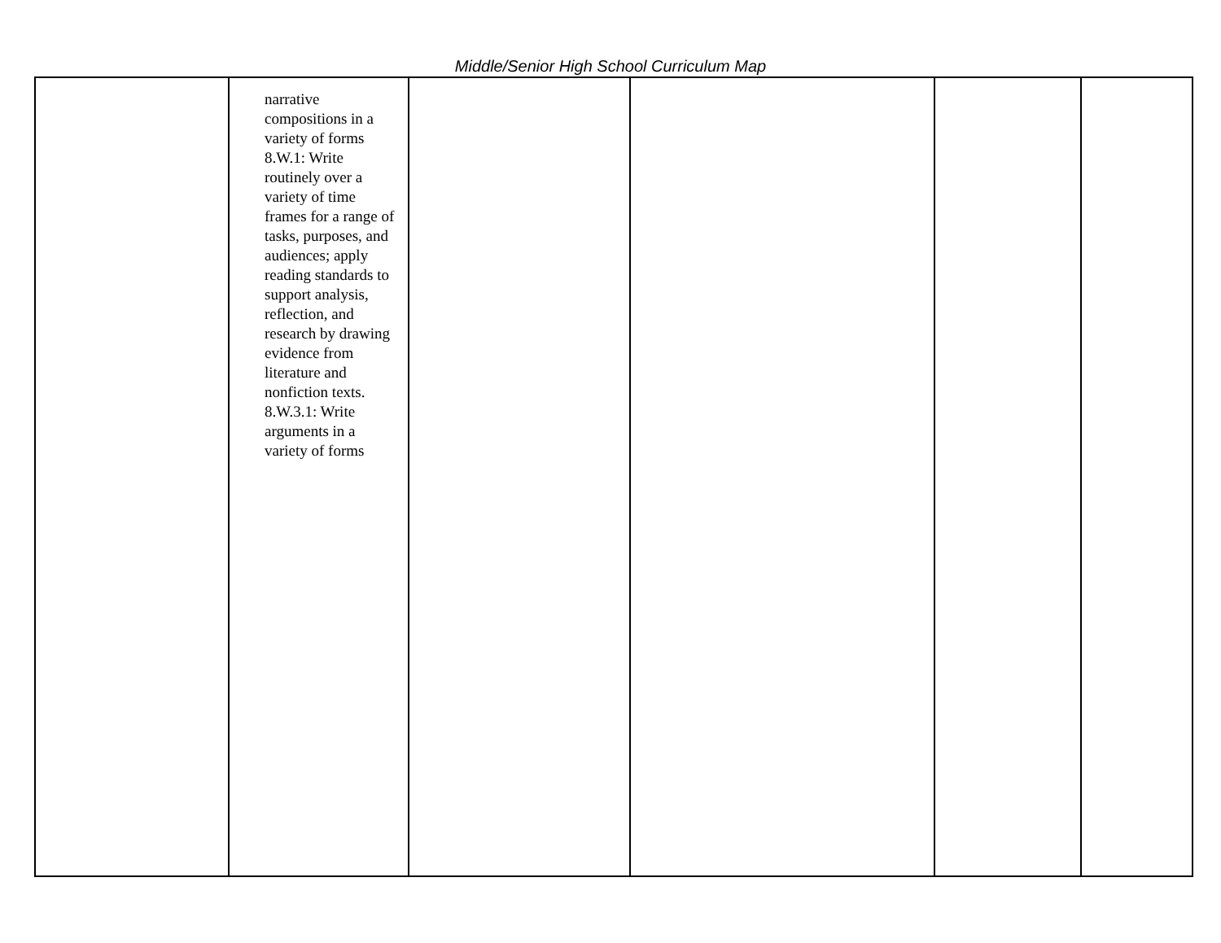Middle/Senior High School Curriculum Map
| | narrative compositions in a variety of forms 8.W.1: Write routinely over a variety of time frames for a range of tasks, purposes, and audiences; apply reading standards to support analysis, reflection, and research by drawing evidence from literature and nonfiction texts. 8.W.3.1: Write arguments in a variety of forms | | | | |